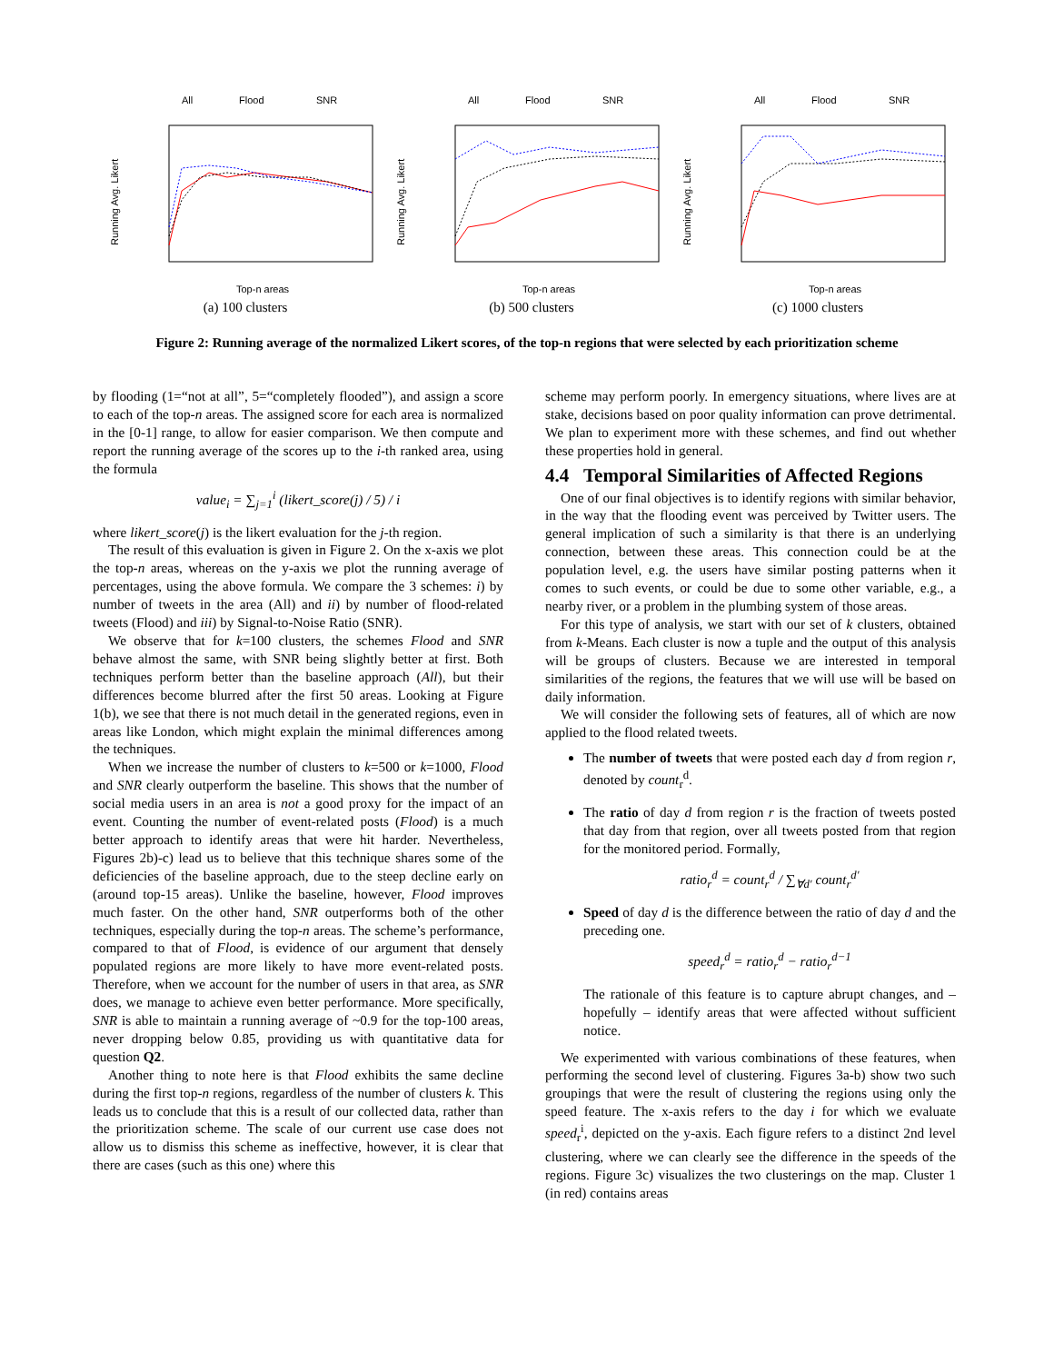All
Flood
SNR
Running Avg. Likert
Top-n areas
(a) 100 clusters
All
Flood
SNR
Running Avg. Likert
Top-n areas
(b) 500 clusters
All
Flood
SNR
Running Avg. Likert
Top-n areas
(c) 1000 clusters
Figure 2: Running average of the normalized Likert scores, of the top-n regions that were selected by each prioritization scheme
by flooding (1=“not at all”, 5=“completely flooded”), and assign a score to each of the top-n areas. The assigned score for each area is normalized in the [0-1] range, to allow for easier comparison. We then compute and report the running average of the scores up to the i-th ranked area, using the formula
value<sub>i</sub> = ∑<sub>j=1</sub><sup>i</sup> (likert_score(j) / 5) / i
where likert_score(j) is the likert evaluation for the j-th region.
The result of this evaluation is given in Figure 2. On the x-axis we plot the top-n areas, whereas on the y-axis we plot the running average of percentages, using the above formula. We compare the 3 schemes: i) by number of tweets in the area (All) and ii) by number of flood-related tweets (Flood) and iii) by Signal-to-Noise Ratio (SNR).
We observe that for k=100 clusters, the schemes Flood and SNR behave almost the same, with SNR being slightly better at first. Both techniques perform better than the baseline approach (All), but their differences become blurred after the first 50 areas. Looking at Figure 1(b), we see that there is not much detail in the generated regions, even in areas like London, which might explain the minimal differences among the techniques.
When we increase the number of clusters to k=500 or k=1000, Flood and SNR clearly outperform the baseline. This shows that the number of social media users in an area is not a good proxy for the impact of an event. Counting the number of event-related posts (Flood) is a much better approach to identify areas that were hit harder. Nevertheless, Figures 2b)-c) lead us to believe that this technique shares some of the deficiencies of the baseline approach, due to the steep decline early on (around top-15 areas). Unlike the baseline, however, Flood improves much faster. On the other hand, SNR outperforms both of the other techniques, especially during the top-n areas. The scheme’s performance, compared to that of Flood, is evidence of our argument that densely populated regions are more likely to have more event-related posts. Therefore, when we account for the number of users in that area, as SNR does, we manage to achieve even better performance. More specifically, SNR is able to maintain a running average of ~0.9 for the top-100 areas, never dropping below 0.85, providing us with quantitative data for question Q2.
Another thing to note here is that Flood exhibits the same decline during the first top-n regions, regardless of the number of clusters k. This leads us to conclude that this is a result of our collected data, rather than the prioritization scheme. The scale of our current use case does not allow us to dismiss this scheme as ineffective, however, it is clear that there are cases (such as this one) where this
scheme may perform poorly. In emergency situations, where lives are at stake, decisions based on poor quality information can prove detrimental. We plan to experiment more with these schemes, and find out whether these properties hold in general.
4.4 Temporal Similarities of Affected Regions
One of our final objectives is to identify regions with similar behavior, in the way that the flooding event was perceived by Twitter users. The general implication of such a similarity is that there is an underlying connection, between these areas. This connection could be at the population level, e.g. the users have similar posting patterns when it comes to such events, or could be due to some other variable, e.g., a nearby river, or a problem in the plumbing system of those areas.
For this type of analysis, we start with our set of k clusters, obtained from k-Means. Each cluster is now a tuple and the output of this analysis will be groups of clusters. Because we are interested in temporal similarities of the regions, the features that we will use will be based on daily information.
We will consider the following sets of features, all of which are now applied to the flood related tweets.
The number of tweets that were posted each day d from region r, denoted by count<sub>r</sub><sup>d</sup>.
The ratio of day d from region r is the fraction of tweets posted that day from that region, over all tweets posted from that region for the monitored period. Formally,
ratio<sub>r</sub><sup>d</sup> = count<sub>r</sub><sup>d</sup> / ∑<sub>∀d′</sub> count<sub>r</sub><sup>d′</sup>
Speed of day d is the difference between the ratio of day d and the preceding one.
speed<sub>r</sub><sup>d</sup> = ratio<sub>r</sub><sup>d</sup> − ratio<sub>r</sub><sup>d−1</sup>
The rationale of this feature is to capture abrupt changes, and – hopefully – identify areas that were affected without sufficient notice.
We experimented with various combinations of these features, when performing the second level of clustering. Figures 3a-b) show two such groupings that were the result of clustering the regions using only the speed feature. The x-axis refers to the day i for which we evaluate speed<sub>r</sub><sup>i</sup>, depicted on the y-axis. Each figure refers to a distinct 2nd level clustering, where we can clearly see the difference in the speeds of the regions. Figure 3c) visualizes the two clusterings on the map. Cluster 1 (in red) contains areas